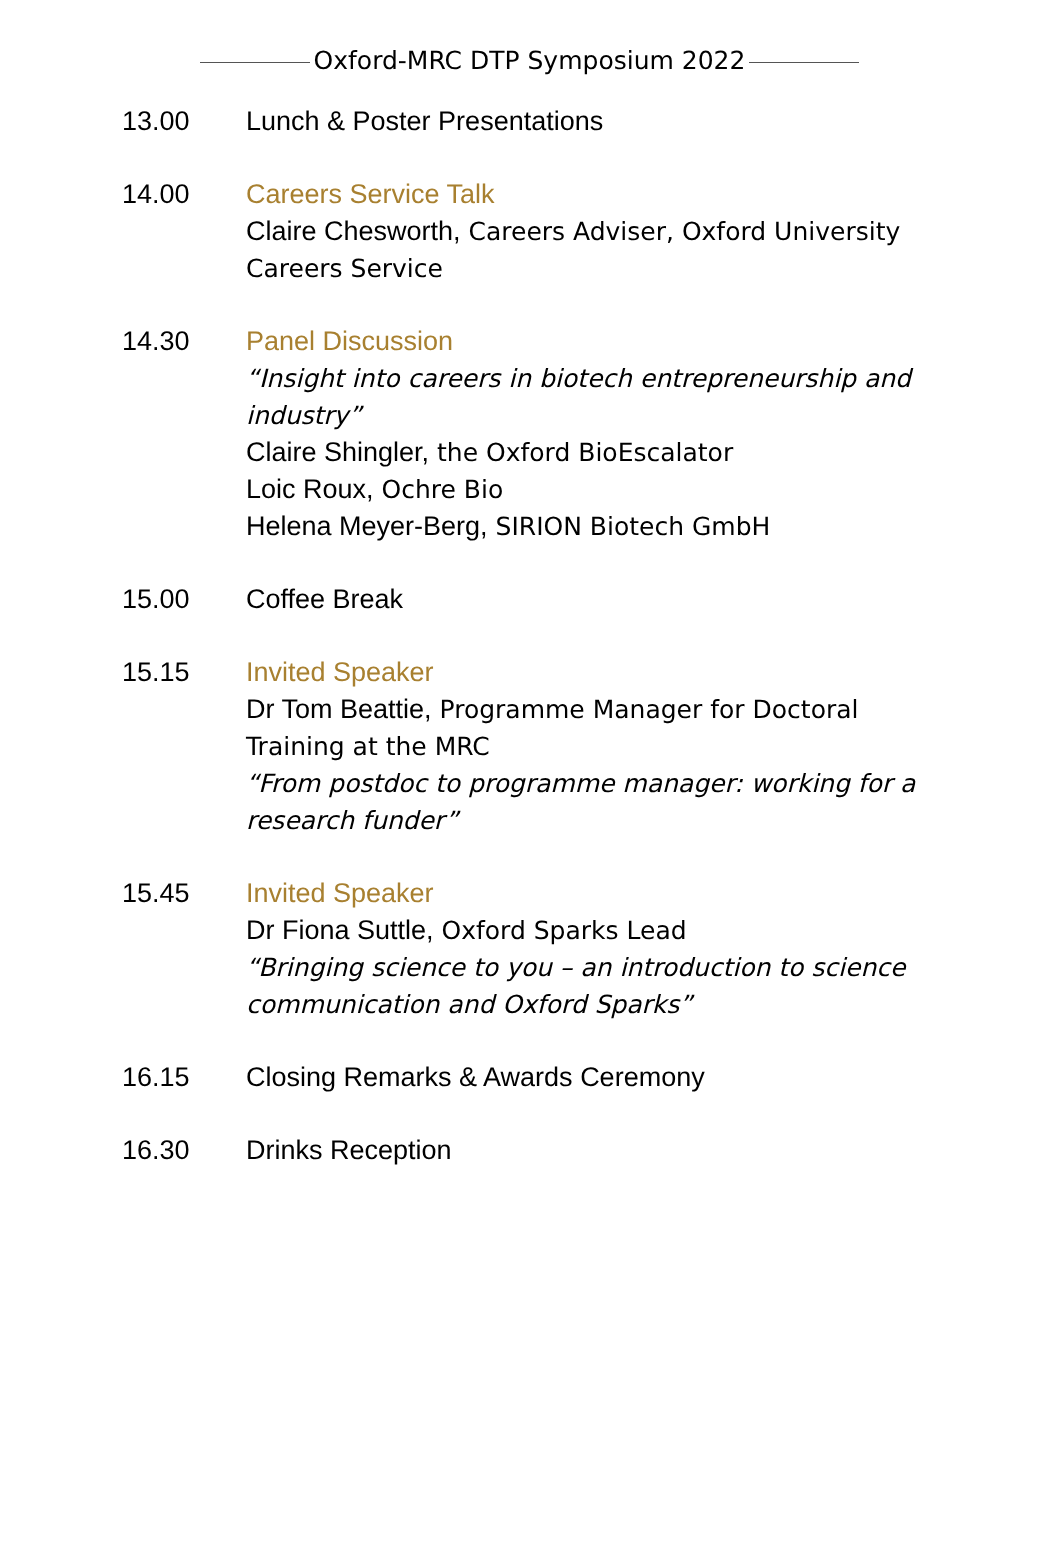Oxford-MRC DTP Symposium 2022
13.00 Lunch & Poster Presentations
14.00 Careers Service Talk
Claire Chesworth, Careers Adviser, Oxford University Careers Service
14.30 Panel Discussion
“Insight into careers in biotech entrepreneurship and industry”
Claire Shingler, the Oxford BioEscalator
Loic Roux, Ochre Bio
Helena Meyer-Berg, SIRION Biotech GmbH
15.00 Coffee Break
15.15 Invited Speaker
Dr Tom Beattie, Programme Manager for Doctoral Training at the MRC
“From postdoc to programme manager: working for a research funder”
15.45 Invited Speaker
Dr Fiona Suttle, Oxford Sparks Lead
“Bringing science to you – an introduction to science communication and Oxford Sparks”
16.15 Closing Remarks & Awards Ceremony
16.30 Drinks Reception